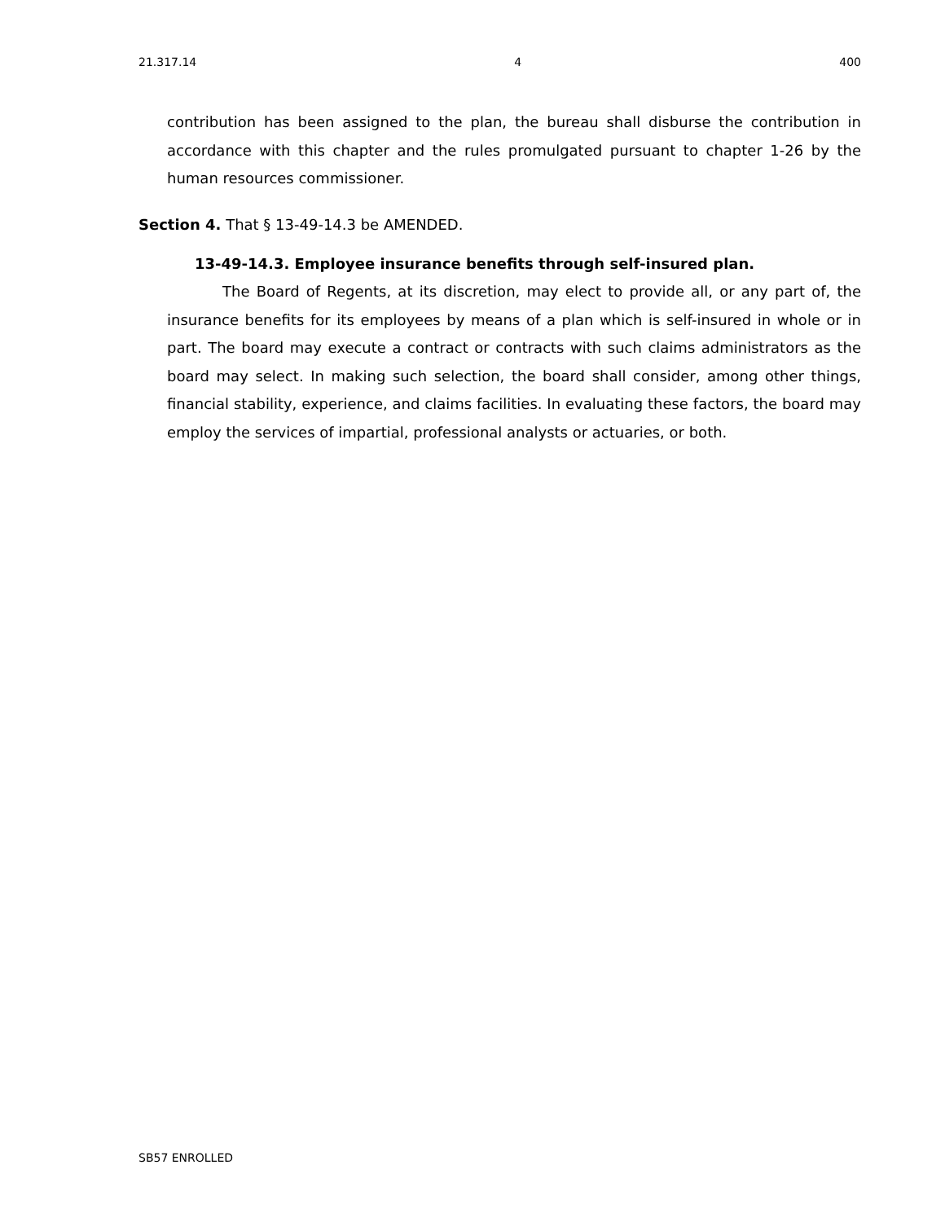21.317.14 4 400
contribution has been assigned to the plan, the bureau shall disburse the contribution in accordance with this chapter and the rules promulgated pursuant to chapter 1-26 by the human resources commissioner.
Section 4. That § 13-49-14.3 be AMENDED.
13-49-14.3. Employee insurance benefits through self-insured plan.
The Board of Regents, at its discretion, may elect to provide all, or any part of, the insurance benefits for its employees by means of a plan which is self-insured in whole or in part. The board may execute a contract or contracts with such claims administrators as the board may select. In making such selection, the board shall consider, among other things, financial stability, experience, and claims facilities. In evaluating these factors, the board may employ the services of impartial, professional analysts or actuaries, or both.
SB57 ENROLLED